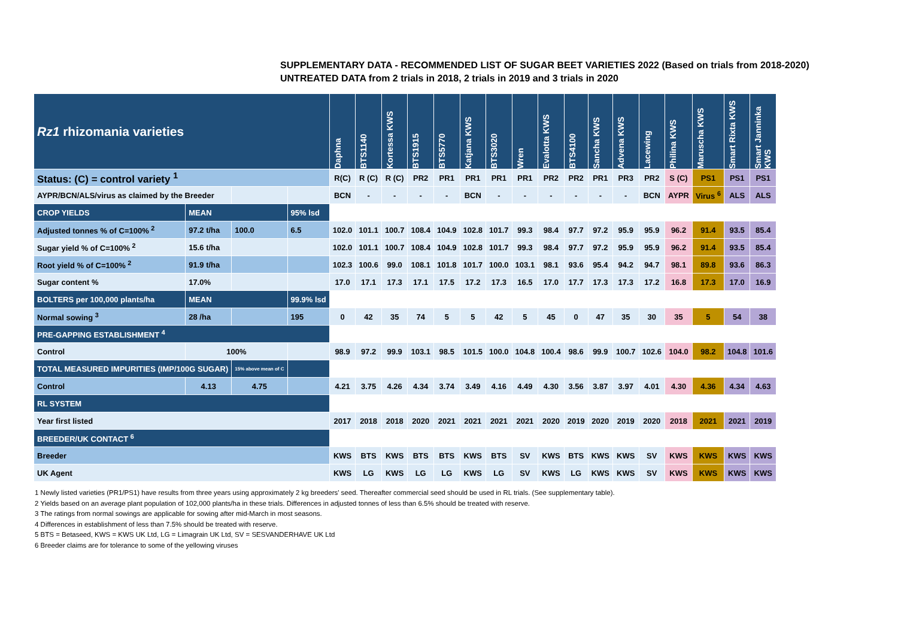SUPPLEMENTARY DATA - RECOMMENDED LIST OF SUGAR BEET VARIETIES 2022 (Based on trials from 2018-2020)
UNTREATED DATA from 2 trials in 2018, 2 trials in 2019 and 3 trials in 2020
| Rz1 rhizomania varieties | | | | Daphna | BTS1140 | Kortessa KWS | BTS1915 | BTS5770 | Katjana KWS | BTS3020 | Wren | Evalotta KWS | BTS4100 | Sancha KWS | Advena KWS | Lacewing | Philina KWS | Maruscha KWS | Smart Rixta KWS | Smart Janninka KWS |
| --- | --- | --- | --- | --- | --- | --- | --- | --- | --- | --- | --- | --- | --- | --- | --- | --- | --- | --- | --- | --- |
| Status: (C) = control variety <sup>1</sup> | | | | R(C) | R (C) | R (C) | PR2 | PR1 | PR1 | PR1 | PR1 | PR2 | PR2 | PR1 | PR3 | PR2 | S (C) | PS1 | PS1 | PS1 |
| AYPR/BCN/ALS/virus as claimed by the Breeder | | | | BCN | - | - | - | - | BCN | - | - | - | - | - | - | BCN | AYPR | Virus <sup>6</sup> | ALS | ALS |
| CROP YIELDS | MEAN | | 95% lsd | | | | | | | | | | | | | | | | | |
| Adjusted tonnes % of C=100% <sup>2</sup> | 97.2 t/ha | 100.0 | 6.5 | 102.0 | 101.1 | 100.7 | 108.4 | 104.9 | 102.8 | 101.7 | 99.3 | 98.4 | 97.7 | 97.2 | 95.9 | 95.9 | 96.2 | 91.4 | 93.5 | 85.4 |
| Sugar yield % of C=100% <sup>2</sup> | 15.6 t/ha | | | 102.0 | 101.1 | 100.7 | 108.4 | 104.9 | 102.8 | 101.7 | 99.3 | 98.4 | 97.7 | 97.2 | 95.9 | 95.9 | 96.2 | 91.4 | 93.5 | 85.4 |
| Root yield % of C=100% <sup>2</sup> | 91.9 t/ha | | | 102.3 | 100.6 | 99.0 | 108.1 | 101.8 | 101.7 | 100.0 | 103.1 | 98.1 | 93.6 | 95.4 | 94.2 | 94.7 | 98.1 | 89.8 | 93.6 | 86.3 |
| Sugar content % | 17.0% | | | 17.0 | 17.1 | 17.3 | 17.1 | 17.5 | 17.2 | 17.3 | 16.5 | 17.0 | 17.7 | 17.3 | 17.3 | 17.2 | 16.8 | 17.3 | 17.0 | 16.9 |
| BOLTERS per 100,000 plants/ha | MEAN | | 99.9% lsd | | | | | | | | | | | | | | | | | |
| Normal sowing <sup>3</sup> | 28 /ha | | 195 | 0 | 42 | 35 | 74 | 5 | 5 | 42 | 5 | 45 | 0 | 47 | 35 | 30 | 35 | 5 | 54 | 38 |
| PRE-GAPPING ESTABLISHMENT <sup>4</sup> | | | | | | | | | | | | | | | | | | | | |
| Control | 100% | | | 98.9 | 97.2 | 99.9 | 103.1 | 98.5 | 101.5 | 100.0 | 104.8 | 100.4 | 98.6 | 99.9 | 100.7 | 102.6 | 104.0 | 98.2 | 104.8 | 101.6 |
| TOTAL MEASURED IMPURITIES (IMP/100G SUGAR) | | 15% above mean of C | | | | | | | | | | | | | | | | | | |
| Control | 4.13 | 4.75 | | 4.21 | 3.75 | 4.26 | 4.34 | 3.74 | 3.49 | 4.16 | 4.49 | 4.30 | 3.56 | 3.87 | 3.97 | 4.01 | 4.30 | 4.36 | 4.34 | 4.63 |
| RL SYSTEM | | | | | | | | | | | | | | | | | | | | |
| Year first listed | | | | 2017 | 2018 | 2018 | 2020 | 2021 | 2021 | 2021 | 2021 | 2020 | 2019 | 2020 | 2019 | 2020 | 2018 | 2021 | 2021 | 2019 |
| BREEDER/UK CONTACT <sup>6</sup> | | | | | | | | | | | | | | | | | | | | |
| Breeder | | | | KWS | BTS | KWS | BTS | BTS | KWS | BTS | SV | KWS | BTS | KWS | KWS | SV | KWS | KWS | KWS | KWS |
| UK Agent | | | | KWS | LG | KWS | LG | LG | KWS | LG | SV | KWS | LG | KWS | KWS | SV | KWS | KWS | KWS | KWS |
1 Newly listed varieties (PR1/PS1) have results from three years using approximately 2 kg breeders' seed. Thereafter commercial seed should be used in RL trials. (See supplementary table).
2 Yields based on an average plant population of 102,000 plants/ha in these trials. Differences in adjusted tonnes of less than 6.5% should be treated with reserve.
3 The ratings from normal sowings are applicable for sowing after mid-March in most seasons.
4 Differences in establishment of less than 7.5% should be treated with reserve.
5 BTS = Betaseed, KWS = KWS UK Ltd, LG = Limagrain UK Ltd, SV = SESVANDERHAVE UK Ltd
6 Breeder claims are for tolerance to some of the yellowing viruses